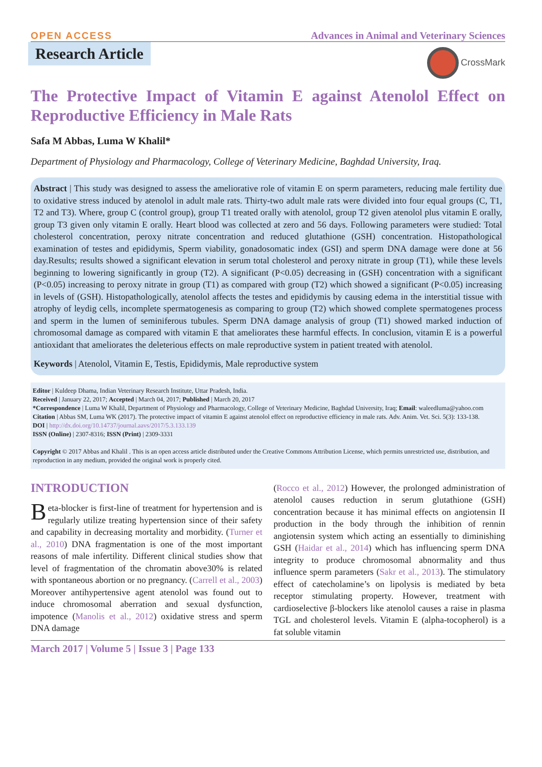OPEN ACCESS
Advances in Animal and Veterinary Sciences
CrossMark
Research Article
The Protective Impact of Vitamin E against Atenolol Effect on Reproductive Efficiency in Male Rats
Safa M Abbas, Luma W Khalil*
Department of Physiology and Pharmacology, College of Veterinary Medicine, Baghdad University, Iraq.
Abstract | This study was designed to assess the ameliorative role of vitamin E on sperm parameters, reducing male fertility due to oxidative stress induced by atenolol in adult male rats. Thirty-two adult male rats were divided into four equal groups (C, T1, T2 and T3). Where, group C (control group), group T1 treated orally with atenolol, group T2 given atenolol plus vitamin E orally, group T3 given only vitamin E orally. Heart blood was collected at zero and 56 days. Following parameters were studied: Total cholesterol concentration, peroxy nitrate concentration and reduced glutathione (GSH) concentration. Histopathological examination of testes and epididymis, Sperm viability, gonadosomatic index (GSI) and sperm DNA damage were done at 56 day.Results; results showed a significant elevation in serum total cholesterol and peroxy nitrate in group (T1), while these levels beginning to lowering significantly in group (T2). A significant (P<0.05) decreasing in (GSH) concentration with a significant (P<0.05) increasing to peroxy nitrate in group (T1) as compared with group (T2) which showed a significant (P<0.05) increasing in levels of (GSH). Histopathologically, atenolol affects the testes and epididymis by causing edema in the interstitial tissue with atrophy of leydig cells, incomplete spermatogenesis as comparing to group (T2) which showed complete spermatogenes process and sperm in the lumen of seminiferous tubules. Sperm DNA damage analysis of group (T1) showed marked induction of chromosomal damage as compared with vitamin E that ameliorates these harmful effects. In conclusion, vitamin E is a powerful antioxidant that ameliorates the deleterious effects on male reproductive system in patient treated with atenolol.
Keywords | Atenolol, Vitamin E, Testis, Epididymis, Male reproductive system
Editor | Kuldeep Dhama, Indian Veterinary Research Institute, Uttar Pradesh, India.
Received | January 22, 2017; Accepted | March 04, 2017; Published | March 20, 2017
*Correspondence | Luma W Khalil, Department of Physiology and Pharmacology, College of Veterinary Medicine, Baghdad University, Iraq; Email: waleedluma@yahoo.com
Citation | Abbas SM, Luma WK (2017). The protective impact of vitamin E against atenolol effect on reproductive efficiency in male rats. Adv. Anim. Vet. Sci. 5(3): 133-138.
DOI | http://dx.doi.org/10.14737/journal.aavs/2017/5.3.133.139
ISSN (Online) | 2307-8316; ISSN (Print) | 2309-3331
Copyright © 2017 Abbas and Khalil . This is an open access article distributed under the Creative Commons Attribution License, which permits unrestricted use, distribution, and reproduction in any medium, provided the original work is properly cited.
INTRODUCTION
Beta-blocker is first-line of treatment for hypertension and is regularly utilize treating hypertension since of their safety and capability in decreasing mortality and morbidity. (Turner et al., 2010) DNA fragmentation is one of the most important reasons of male infertility. Different clinical studies show that level of fragmentation of the chromatin above30% is related with spontaneous abortion or no pregnancy. (Carrell et al., 2003) Moreover antihypertensive agent atenolol was found out to induce chromosomal aberration and sexual dysfunction, impotence (Manolis et al., 2012) oxidative stress and sperm DNA damage
(Rocco et al., 2012) However, the prolonged administration of atenolol causes reduction in serum glutathione (GSH) concentration because it has minimal effects on angiotensin II production in the body through the inhibition of rennin angiotensin system which acting an essentially to diminishing GSH (Haidar et al., 2014) which has influencing sperm DNA integrity to produce chromosomal abnormality and thus influence sperm parameters (Sakr et al., 2013). The stimulatory effect of catecholamine’s on lipolysis is mediated by beta receptor stimulating property. However, treatment with cardioselective β-blockers like atenolol causes a raise in plasma TGL and cholesterol levels. Vitamin E (alpha-tocopherol) is a fat soluble vitamin
March 2017 | Volume 5 | Issue 3 | Page 133